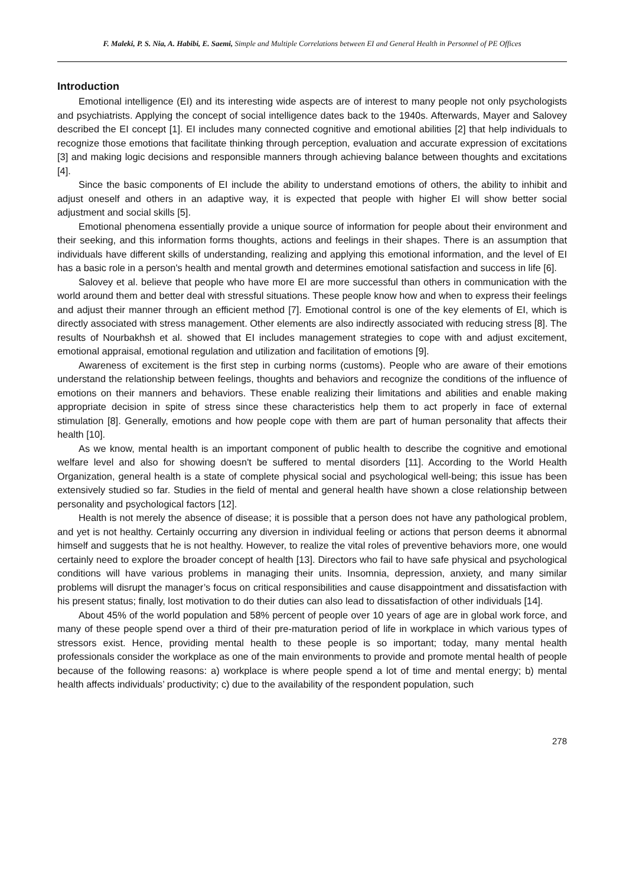F. Maleki, P. S. Nia, A. Habibi, E. Saemi, Simple and Multiple Correlations between EI and General Health in Personnel of PE Offices
Introduction
Emotional intelligence (EI) and its interesting wide aspects are of interest to many people not only psychologists and psychiatrists. Applying the concept of social intelligence dates back to the 1940s. Afterwards, Mayer and Salovey described the EI concept [1]. EI includes many connected cognitive and emotional abilities [2] that help individuals to recognize those emotions that facilitate thinking through perception, evaluation and accurate expression of excitations [3] and making logic decisions and responsible manners through achieving balance between thoughts and excitations [4].
Since the basic components of EI include the ability to understand emotions of others, the ability to inhibit and adjust oneself and others in an adaptive way, it is expected that people with higher EI will show better social adjustment and social skills [5].
Emotional phenomena essentially provide a unique source of information for people about their environment and their seeking, and this information forms thoughts, actions and feelings in their shapes. There is an assumption that individuals have different skills of understanding, realizing and applying this emotional information, and the level of EI has a basic role in a person's health and mental growth and determines emotional satisfaction and success in life [6].
Salovey et al. believe that people who have more EI are more successful than others in communication with the world around them and better deal with stressful situations. These people know how and when to express their feelings and adjust their manner through an efficient method [7]. Emotional control is one of the key elements of EI, which is directly associated with stress management. Other elements are also indirectly associated with reducing stress [8]. The results of Nourbakhsh et al. showed that EI includes management strategies to cope with and adjust excitement, emotional appraisal, emotional regulation and utilization and facilitation of emotions [9].
Awareness of excitement is the first step in curbing norms (customs). People who are aware of their emotions understand the relationship between feelings, thoughts and behaviors and recognize the conditions of the influence of emotions on their manners and behaviors. These enable realizing their limitations and abilities and enable making appropriate decision in spite of stress since these characteristics help them to act properly in face of external stimulation [8]. Generally, emotions and how people cope with them are part of human personality that affects their health [10].
As we know, mental health is an important component of public health to describe the cognitive and emotional welfare level and also for showing doesn't be suffered to mental disorders [11]. According to the World Health Organization, general health is a state of complete physical social and psychological well-being; this issue has been extensively studied so far. Studies in the field of mental and general health have shown a close relationship between personality and psychological factors [12].
Health is not merely the absence of disease; it is possible that a person does not have any pathological problem, and yet is not healthy. Certainly occurring any diversion in individual feeling or actions that person deems it abnormal himself and suggests that he is not healthy. However, to realize the vital roles of preventive behaviors more, one would certainly need to explore the broader concept of health [13]. Directors who fail to have safe physical and psychological conditions will have various problems in managing their units. Insomnia, depression, anxiety, and many similar problems will disrupt the manager’s focus on critical responsibilities and cause disappointment and dissatisfaction with his present status; finally, lost motivation to do their duties can also lead to dissatisfaction of other individuals [14].
About 45% of the world population and 58% percent of people over 10 years of age are in global work force, and many of these people spend over a third of their pre-maturation period of life in workplace in which various types of stressors exist. Hence, providing mental health to these people is so important; today, many mental health professionals consider the workplace as one of the main environments to provide and promote mental health of people because of the following reasons: a) workplace is where people spend a lot of time and mental energy; b) mental health affects individuals’ productivity; c) due to the availability of the respondent population, such
278